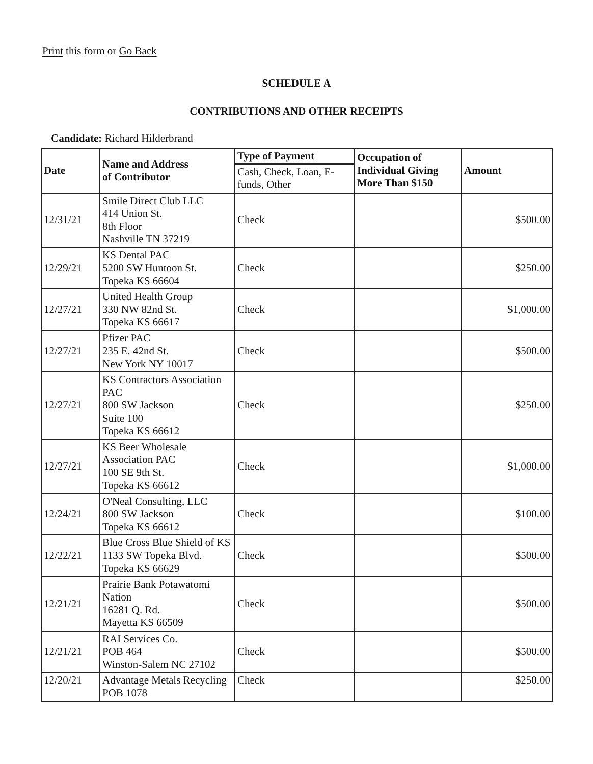Print this form or Go Back
SCHEDULE A
CONTRIBUTIONS AND OTHER RECEIPTS
Candidate: Richard Hilderbrand
| Date | Name and Address of Contributor | Type of Payment | Occupation of Individual Giving More Than $150 | Amount |
| --- | --- | --- | --- | --- |
| | | Cash, Check, Loan, E-funds, Other | | |
| 12/31/21 | Smile Direct Club LLC 414 Union St. 8th Floor Nashville TN 37219 | Check | | $500.00 |
| 12/29/21 | KS Dental PAC 5200 SW Huntoon St. Topeka KS 66604 | Check | | $250.00 |
| 12/27/21 | United Health Group 330 NW 82nd St. Topeka KS 66617 | Check | | $1,000.00 |
| 12/27/21 | Pfizer PAC 235 E. 42nd St. New York NY 10017 | Check | | $500.00 |
| 12/27/21 | KS Contractors Association PAC 800 SW Jackson Suite 100 Topeka KS 66612 | Check | | $250.00 |
| 12/27/21 | KS Beer Wholesale Association PAC 100 SE 9th St. Topeka KS 66612 | Check | | $1,000.00 |
| 12/24/21 | O'Neal Consulting, LLC 800 SW Jackson Topeka KS 66612 | Check | | $100.00 |
| 12/22/21 | Blue Cross Blue Shield of KS 1133 SW Topeka Blvd. Topeka KS 66629 | Check | | $500.00 |
| 12/21/21 | Prairie Bank Potawatomi Nation 16281 Q. Rd. Mayetta KS 66509 | Check | | $500.00 |
| 12/21/21 | RAI Services Co. POB 464 Winston-Salem NC 27102 | Check | | $500.00 |
| 12/20/21 | Advantage Metals Recycling POB 1078 | Check | | $250.00 |